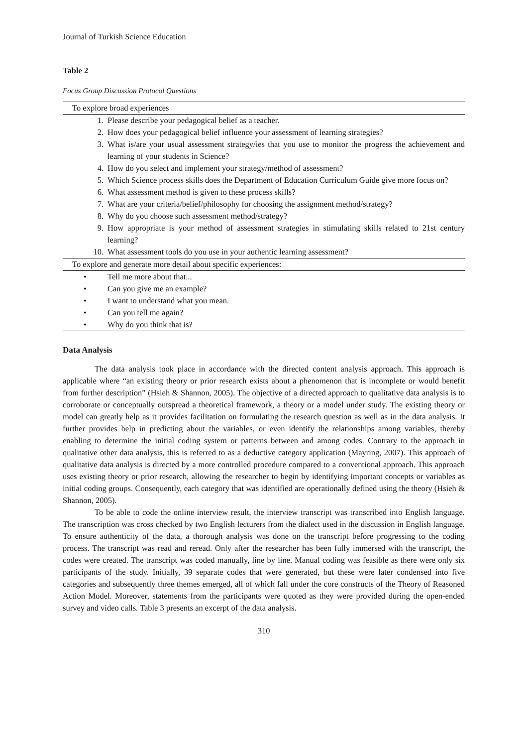Journal of Turkish Science Education
Table 2
Focus Group Discussion Protocol Questions
| To explore broad experiences | |
| 1. | Please describe your pedagogical belief as a teacher. |
| 2. | How does your pedagogical belief influence your assessment of learning strategies? |
| 3. | What is/are your usual assessment strategy/ies that you use to monitor the progress the achievement and learning of your students in Science? |
| 4. | How do you select and implement your strategy/method of assessment? |
| 5. | Which Science process skills does the Department of Education Curriculum Guide give more focus on? |
| 6. | What assessment method is given to these process skills? |
| 7. | What are your criteria/belief/philosophy for choosing the assignment method/strategy? |
| 8. | Why do you choose such assessment method/strategy? |
| 9. | How appropriate is your method of assessment strategies in stimulating skills related to 21st century learning? |
| 10. | What assessment tools do you use in your authentic learning assessment? |
| To explore and generate more detail about specific experiences: | |
| • | Tell me more about that... |
| • | Can you give me an example? |
| • | I want to understand what you mean. |
| • | Can you tell me again? |
| • | Why do you think that is? |
Data Analysis
The data analysis took place in accordance with the directed content analysis approach. This approach is applicable where “an existing theory or prior research exists about a phenomenon that is incomplete or would benefit from further description” (Hsieh & Shannon, 2005). The objective of a directed approach to qualitative data analysis is to corroborate or conceptually outspread a theoretical framework, a theory or a model under study. The existing theory or model can greatly help as it provides facilitation on formulating the research question as well as in the data analysis. It further provides help in predicting about the variables, or even identify the relationships among variables, thereby enabling to determine the initial coding system or patterns between and among codes. Contrary to the approach in qualitative other data analysis, this is referred to as a deductive category application (Mayring, 2007). This approach of qualitative data analysis is directed by a more controlled procedure compared to a conventional approach. This approach uses existing theory or prior research, allowing the researcher to begin by identifying important concepts or variables as initial coding groups. Consequently, each category that was identified are operationally defined using the theory (Hsieh & Shannon, 2005).
To be able to code the online interview result, the interview transcript was transcribed into English language. The transcription was cross checked by two English lecturers from the dialect used in the discussion in English language. To ensure authenticity of the data, a thorough analysis was done on the transcript before progressing to the coding process. The transcript was read and reread. Only after the researcher has been fully immersed with the transcript, the codes were created. The transcript was coded manually, line by line. Manual coding was feasible as there were only six participants of the study. Initially, 39 separate codes that were generated, but these were later condensed into five categories and subsequently three themes emerged, all of which fall under the core constructs of the Theory of Reasoned Action Model. Moreover, statements from the participants were quoted as they were provided during the open-ended survey and video calls. Table 3 presents an excerpt of the data analysis.
310